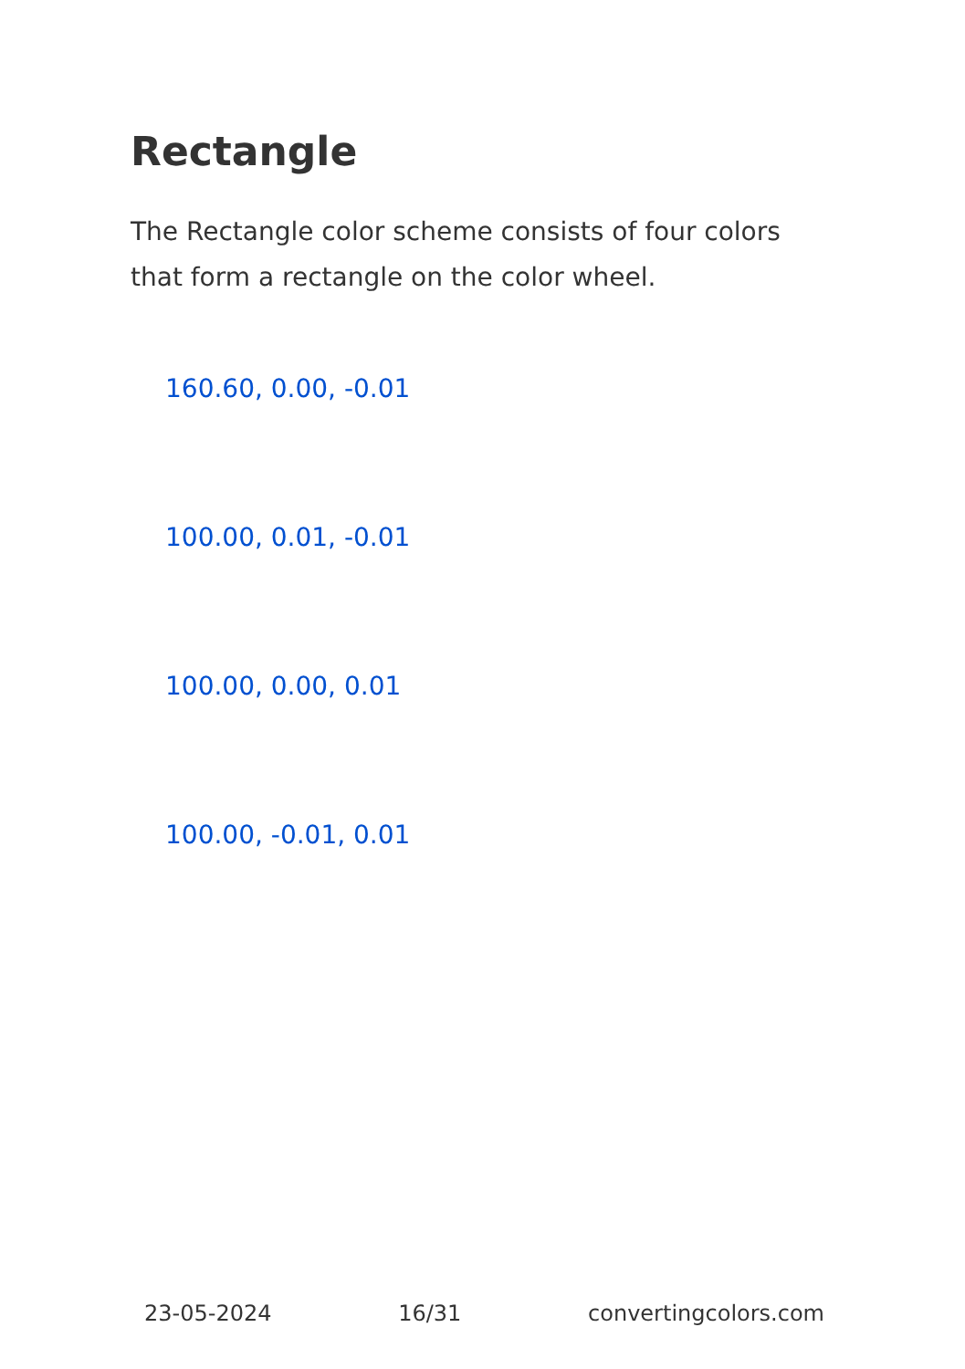Rectangle
The Rectangle color scheme consists of four colors that form a rectangle on the color wheel.
160.60, 0.00, -0.01
100.00, 0.01, -0.01
100.00, 0.00, 0.01
100.00, -0.01, 0.01
23-05-2024 16/31 convertingcolors.com